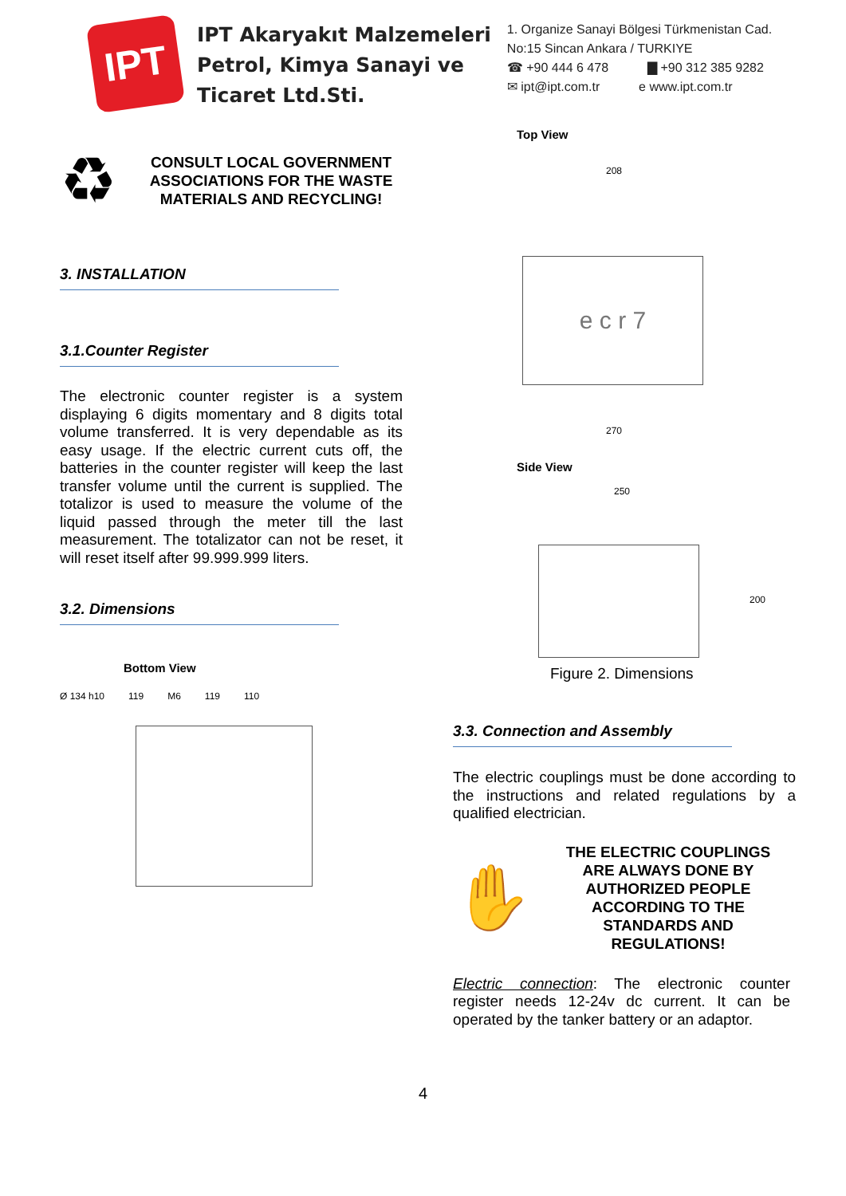IPT
IPT Akaryakıt Malzemeleri
Petrol, Kimya Sanayi ve
Ticaret Ltd.Sti.
1. Organize Sanayi Bölgesi Türkmenistan Cad.
No:15 Sincan Ankara / TURKIYE
☎ +90 444 6 478 ▇ +90 312 385 9282
✉ ipt@ipt.com.tr e www.ipt.com.tr
♻
CONSULT LOCAL GOVERNMENT ASSOCIATIONS FOR THE WASTE MATERIALS AND RECYCLING!
3. INSTALLATION
3.1.Counter Register
The electronic counter register is a system displaying 6 digits momentary and 8 digits total volume transferred. It is very dependable as its easy usage. If the electric current cuts off, the batteries in the counter register will keep the last transfer volume until the current is supplied. The totalizor is used to measure the volume of the liquid passed through the meter till the last measurement. The totalizator can not be reset, it will reset itself after 99.999.999 liters.
3.2. Dimensions
Bottom View
Ø 134 h10 119 M6 119 110
Top View
208
e c r 7
270
Side View
250
200
Figure 2. Dimensions
3.3. Connection and Assembly
The electric couplings must be done according to the instructions and related regulations by a qualified electrician.
✋
THE ELECTRIC COUPLINGS ARE ALWAYS DONE BY AUTHORIZED PEOPLE ACCORDING TO THE STANDARDS AND REGULATIONS!
Electric connection: The electronic counter register needs 12-24v dc current. It can be operated by the tanker battery or an adaptor.
4